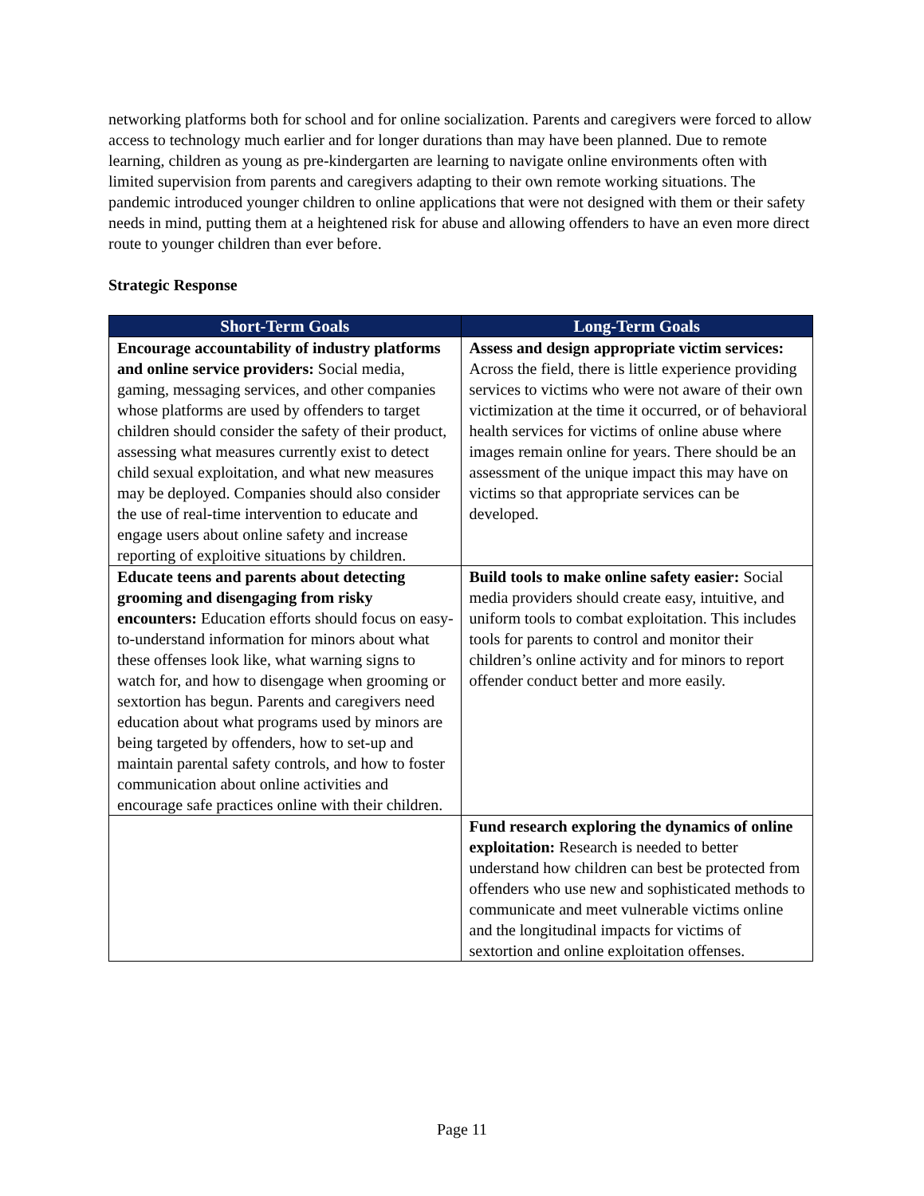networking platforms both for school and for online socialization. Parents and caregivers were forced to allow access to technology much earlier and for longer durations than may have been planned. Due to remote learning, children as young as pre-kindergarten are learning to navigate online environments often with limited supervision from parents and caregivers adapting to their own remote working situations. The pandemic introduced younger children to online applications that were not designed with them or their safety needs in mind, putting them at a heightened risk for abuse and allowing offenders to have an even more direct route to younger children than ever before.
Strategic Response
| Short-Term Goals | Long-Term Goals |
| --- | --- |
| Encourage accountability of industry platforms and online service providers: Social media, gaming, messaging services, and other companies whose platforms are used by offenders to target children should consider the safety of their product, assessing what measures currently exist to detect child sexual exploitation, and what new measures may be deployed. Companies should also consider the use of real-time intervention to educate and engage users about online safety and increase reporting of exploitive situations by children. | Assess and design appropriate victim services: Across the field, there is little experience providing services to victims who were not aware of their own victimization at the time it occurred, or of behavioral health services for victims of online abuse where images remain online for years. There should be an assessment of the unique impact this may have on victims so that appropriate services can be developed. |
| Educate teens and parents about detecting grooming and disengaging from risky encounters: Education efforts should focus on easy-to-understand information for minors about what these offenses look like, what warning signs to watch for, and how to disengage when grooming or sextortion has begun. Parents and caregivers need education about what programs used by minors are being targeted by offenders, how to set-up and maintain parental safety controls, and how to foster communication about online activities and encourage safe practices online with their children. | Build tools to make online safety easier: Social media providers should create easy, intuitive, and uniform tools to combat exploitation. This includes tools for parents to control and monitor their children’s online activity and for minors to report offender conduct better and more easily. |
| | Fund research exploring the dynamics of online exploitation: Research is needed to better understand how children can best be protected from offenders who use new and sophisticated methods to communicate and meet vulnerable victims online and the longitudinal impacts for victims of sextortion and online exploitation offenses. |
Page 11